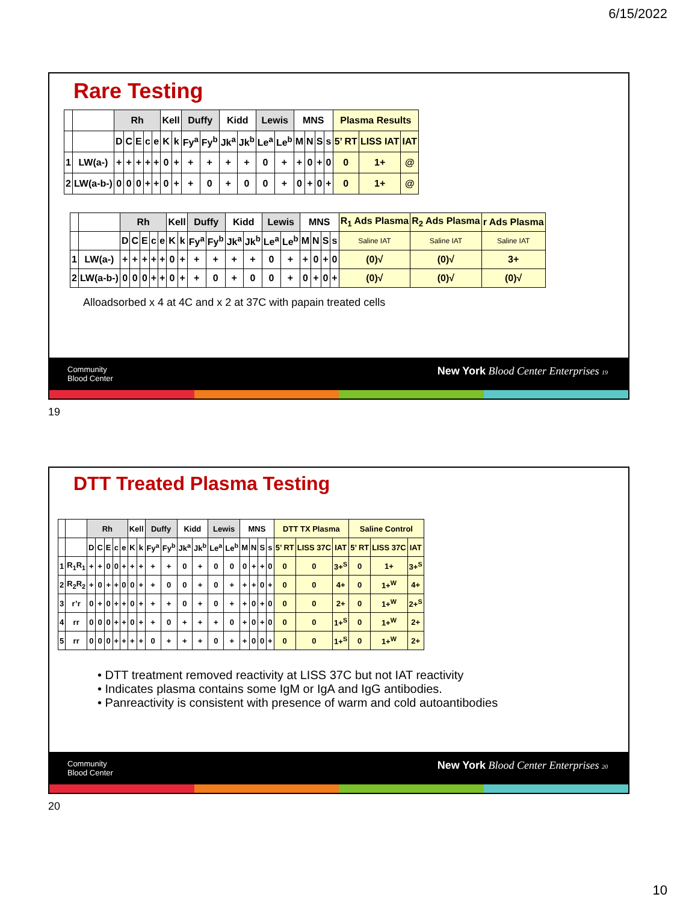6/15/2022
Rare Testing
| | | Rh | | | | | Kell | | Duffy | | Kidd | | Lewis | | MNS | | | | Plasma Results | | |
| | | D | C | E | c | e | K | k | Fy<sup>a</sup> | Fy<sup>b</sup> | Jk<sup>a</sup> | Jk<sup>b</sup> | Le<sup>a</sup> | Le<sup>b</sup> | M | N | S | s | 5’ RT | LISS IAT | IAT |
| 1 | LW(a-) | + | + | + | + | + | 0 | + | + | + | + | + | 0 | + | + | 0 | + | 0 | 0 | 1+ | @ |
| 2 | LW(a-b-) | 0 | 0 | 0 | + | + | 0 | + | + | 0 | + | 0 | 0 | + | 0 | + | 0 | + | 0 | 1+ | @ |
| | | Rh | | | | | Kell | | Duffy | | Kidd | | Lewis | | MNS | | | | R<sub>1</sub> Ads Plasma | R<sub>2</sub> Ads Plasma | r Ads Plasma |
| | | D | C | E | c | e | K | k | Fy<sup>a</sup> | Fy<sup>b</sup> | Jk<sup>a</sup> | Jk<sup>b</sup> | Le<sup>a</sup> | Le<sup>b</sup> | M | N | S | s | Saline IAT | Saline IAT | Saline IAT |
| 1 | LW(a-) | + | + | + | + | + | 0 | + | + | + | + | + | 0 | + | + | 0 | + | 0 | (0)√ | (0)√ | 3+ |
| 2 | LW(a-b-) | 0 | 0 | 0 | + | + | 0 | + | + | 0 | + | 0 | 0 | + | 0 | + | 0 | + | (0)√ | (0)√ | (0)√ |
Alloadsorbed x 4 at 4C and x 2 at 37C with papain treated cells
Community
Blood Center
New York Blood Center Enterprises 19
19
DTT Treated Plasma Testing
| | | Rh | | | | | Kell | | Duffy | | Kidd | | Lewis | | MNS | | | | DTT TX Plasma | | | Saline Control | | |
| | | D | C | E | c | e | K | k | Fy<sup>a</sup> | Fy<sup>b</sup> | Jk<sup>a</sup> | Jk<sup>b</sup> | Le<sup>a</sup> | Le<sup>b</sup> | M | N | S | s | 5’ RT | LISS 37C | IAT | 5’ RT | LISS 37C | IAT |
| 1 | R<sub>1</sub>R<sub>1</sub> | + | + | 0 | 0 | + | + | + | + | + | 0 | + | 0 | 0 | 0 | + | + | 0 | 0 | 0 | 3+<sup>S</sup> | 0 | 1+ | 3+<sup>S</sup> |
| 2 | R<sub>2</sub>R<sub>2</sub> | + | 0 | + | + | 0 | 0 | + | + | 0 | 0 | + | 0 | + | + | + | 0 | + | 0 | 0 | 4+ | 0 | 1+<sup>W</sup> | 4+ |
| 3 | r’r | 0 | + | 0 | + | + | 0 | + | + | + | 0 | + | 0 | + | + | 0 | + | 0 | 0 | 0 | 2+ | 0 | 1+<sup>W</sup> | 2+<sup>S</sup> |
| 4 | rr | 0 | 0 | 0 | + | + | 0 | + | + | 0 | + | + | + | 0 | + | 0 | + | 0 | 0 | 0 | 1+<sup>S</sup> | 0 | 1+<sup>W</sup> | 2+ |
| 5 | rr | 0 | 0 | 0 | + | + | + | + | 0 | + | + | + | 0 | + | + | 0 | 0 | + | 0 | 0 | 1+<sup>S</sup> | 0 | 1+<sup>W</sup> | 2+ |
• DTT treatment removed reactivity at LISS 37C but not IAT reactivity
• Indicates plasma contains some IgM or IgA and IgG antibodies.
• Panreactivity is consistent with presence of warm and cold autoantibodies
Community
Blood Center
New York Blood Center Enterprises 20
20
10